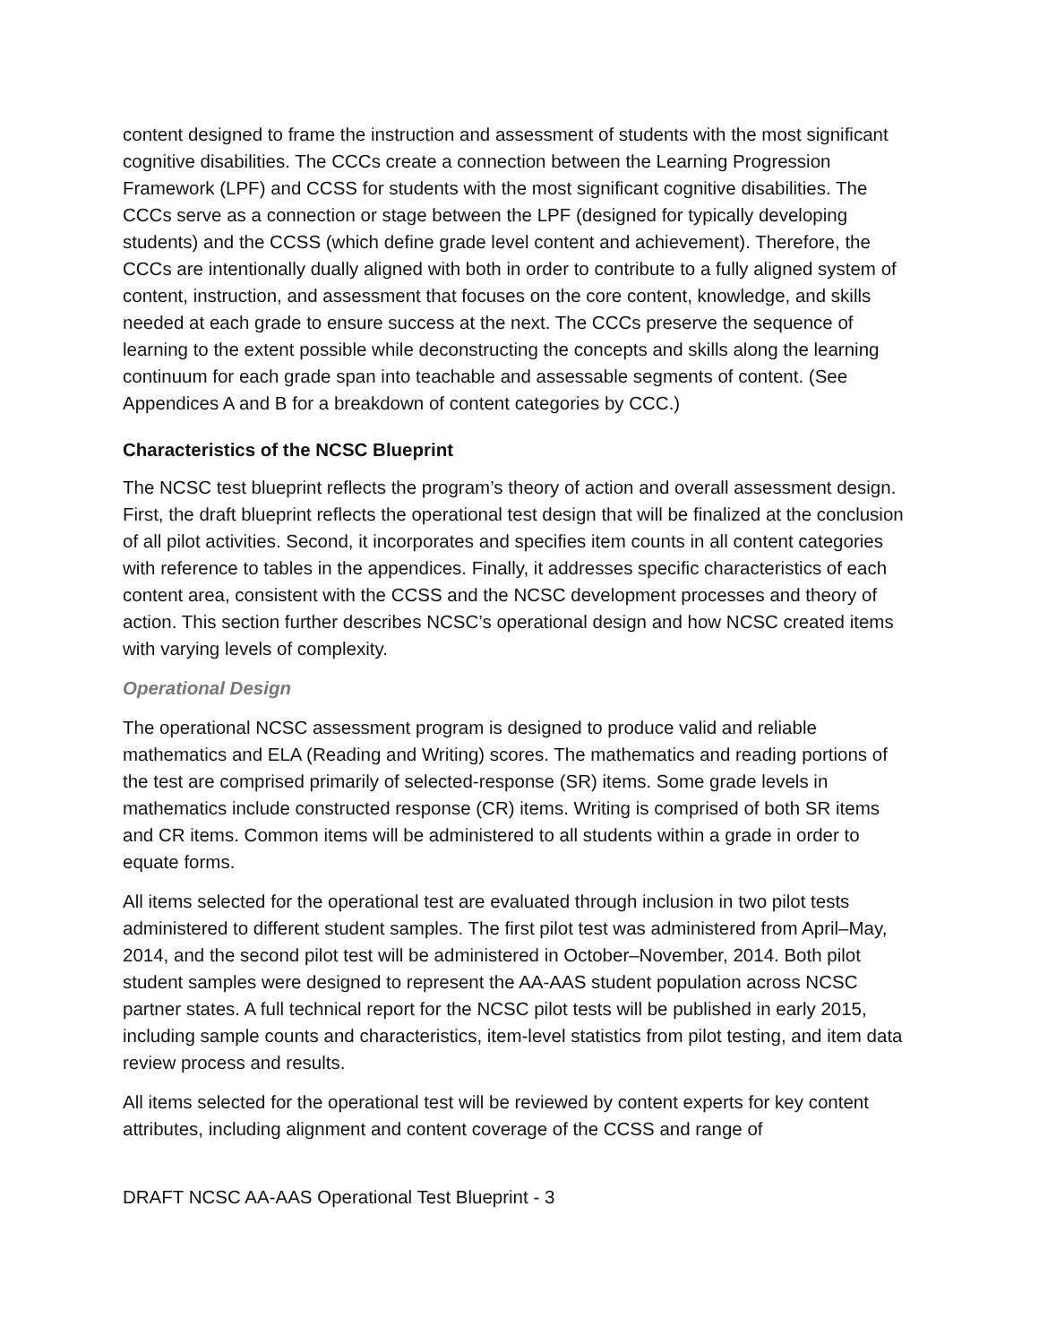content designed to frame the instruction and assessment of students with the most significant cognitive disabilities. The CCCs create a connection between the Learning Progression Framework (LPF) and CCSS for students with the most significant cognitive disabilities. The CCCs serve as a connection or stage between the LPF (designed for typically developing students) and the CCSS (which define grade level content and achievement). Therefore, the CCCs are intentionally dually aligned with both in order to contribute to a fully aligned system of content, instruction, and assessment that focuses on the core content, knowledge, and skills needed at each grade to ensure success at the next. The CCCs preserve the sequence of learning to the extent possible while deconstructing the concepts and skills along the learning continuum for each grade span into teachable and assessable segments of content. (See Appendices A and B for a breakdown of content categories by CCC.)
Characteristics of the NCSC Blueprint
The NCSC test blueprint reflects the program’s theory of action and overall assessment design. First, the draft blueprint reflects the operational test design that will be finalized at the conclusion of all pilot activities. Second, it incorporates and specifies item counts in all content categories with reference to tables in the appendices. Finally, it addresses specific characteristics of each content area, consistent with the CCSS and the NCSC development processes and theory of action. This section further describes NCSC’s operational design and how NCSC created items with varying levels of complexity.
Operational Design
The operational NCSC assessment program is designed to produce valid and reliable mathematics and ELA (Reading and Writing) scores. The mathematics and reading portions of the test are comprised primarily of selected-response (SR) items. Some grade levels in mathematics include constructed response (CR) items. Writing is comprised of both SR items and CR items. Common items will be administered to all students within a grade in order to equate forms.
All items selected for the operational test are evaluated through inclusion in two pilot tests administered to different student samples. The first pilot test was administered from April–May, 2014, and the second pilot test will be administered in October–November, 2014. Both pilot student samples were designed to represent the AA-AAS student population across NCSC partner states. A full technical report for the NCSC pilot tests will be published in early 2015, including sample counts and characteristics, item-level statistics from pilot testing, and item data review process and results.
All items selected for the operational test will be reviewed by content experts for key content attributes, including alignment and content coverage of the CCSS and range of
DRAFT NCSC AA-AAS Operational Test Blueprint - 3